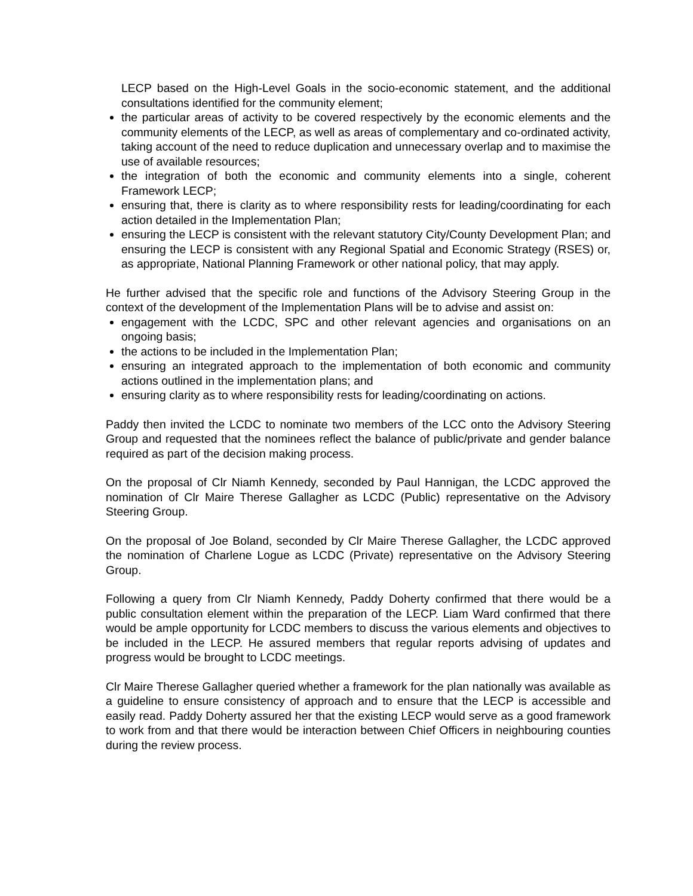LECP based on the High-Level Goals in the socio-economic statement, and the additional consultations identified for the community element;
the particular areas of activity to be covered respectively by the economic elements and the community elements of the LECP, as well as areas of complementary and co-ordinated activity, taking account of the need to reduce duplication and unnecessary overlap and to maximise the use of available resources;
the integration of both the economic and community elements into a single, coherent Framework LECP;
ensuring that, there is clarity as to where responsibility rests for leading/coordinating for each action detailed in the Implementation Plan;
ensuring the LECP is consistent with the relevant statutory City/County Development Plan; and ensuring the LECP is consistent with any Regional Spatial and Economic Strategy (RSES) or, as appropriate, National Planning Framework or other national policy, that may apply.
He further advised that the specific role and functions of the Advisory Steering Group in the context of the development of the Implementation Plans will be to advise and assist on:
engagement with the LCDC, SPC and other relevant agencies and organisations on an ongoing basis;
the actions to be included in the Implementation Plan;
ensuring an integrated approach to the implementation of both economic and community actions outlined in the implementation plans; and
ensuring clarity as to where responsibility rests for leading/coordinating on actions.
Paddy then invited the LCDC to nominate two members of the LCC onto the Advisory Steering Group and requested that the nominees reflect the balance of public/private and gender balance required as part of the decision making process.
On the proposal of Clr Niamh Kennedy, seconded by Paul Hannigan, the LCDC approved the nomination of Clr Maire Therese Gallagher as LCDC (Public) representative on the Advisory Steering Group.
On the proposal of Joe Boland, seconded by Clr Maire Therese Gallagher, the LCDC approved the nomination of Charlene Logue as LCDC (Private) representative on the Advisory Steering Group.
Following a query from Clr Niamh Kennedy, Paddy Doherty confirmed that there would be a public consultation element within the preparation of the LECP. Liam Ward confirmed that there would be ample opportunity for LCDC members to discuss the various elements and objectives to be included in the LECP. He assured members that regular reports advising of updates and progress would be brought to LCDC meetings.
Clr Maire Therese Gallagher queried whether a framework for the plan nationally was available as a guideline to ensure consistency of approach and to ensure that the LECP is accessible and easily read. Paddy Doherty assured her that the existing LECP would serve as a good framework to work from and that there would be interaction between Chief Officers in neighbouring counties during the review process.